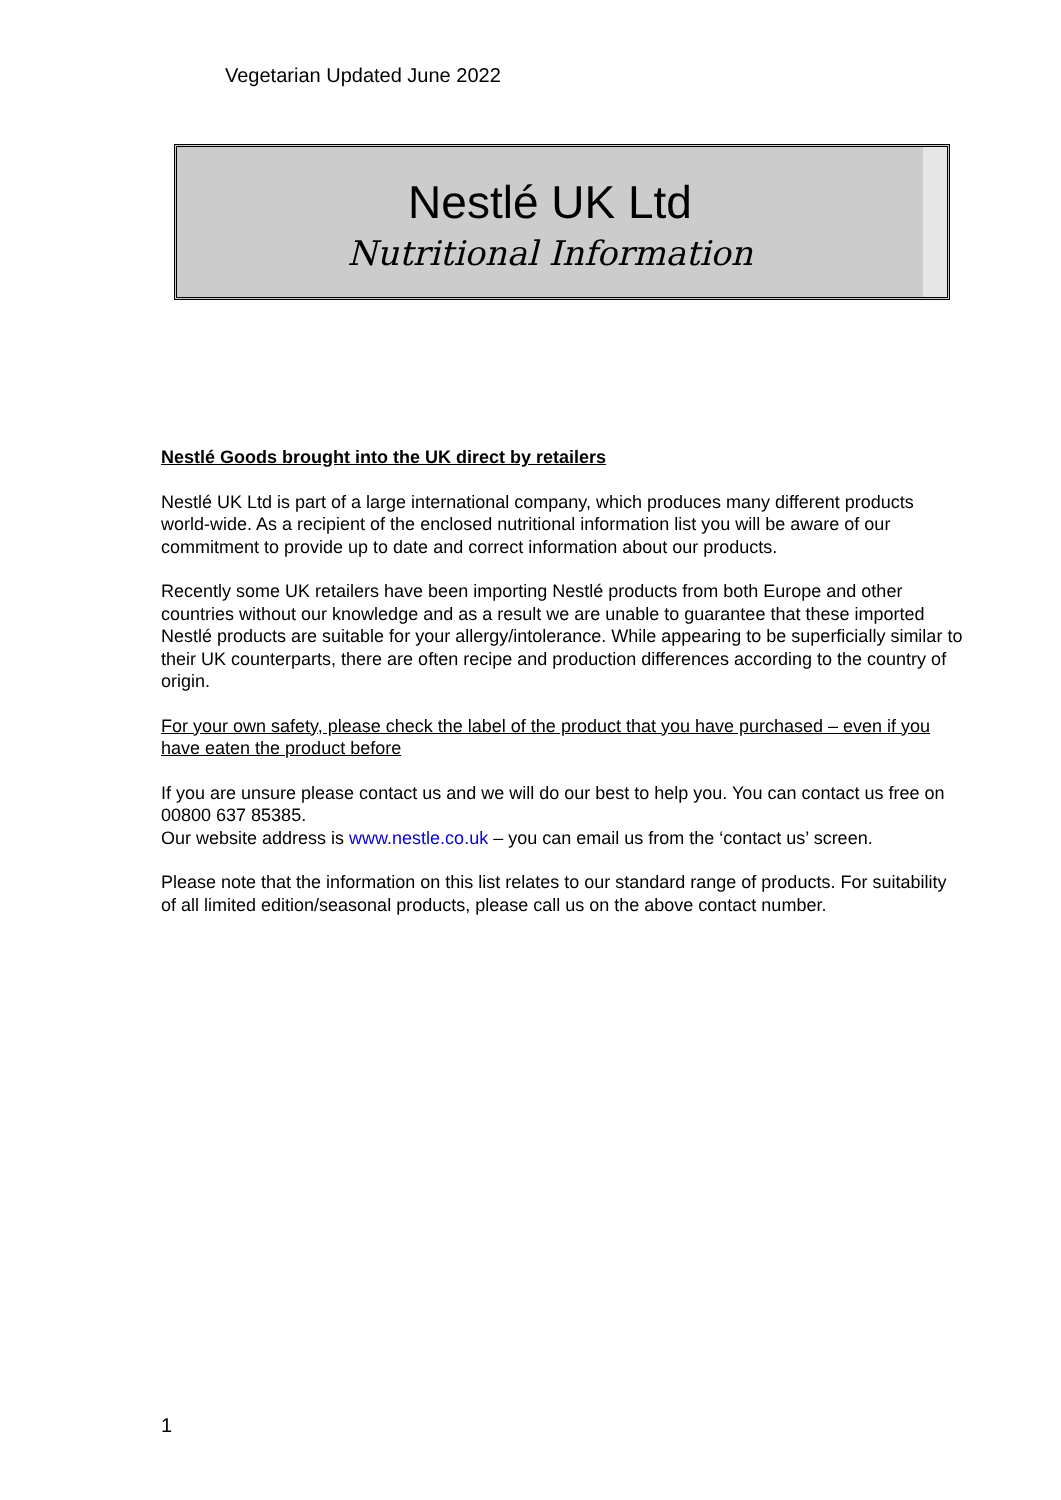Vegetarian Updated June 2022
Nestlé UK Ltd
Nutritional Information
Nestlé Goods brought into the UK direct by retailers
Nestlé UK Ltd is part of a large international company, which produces many different products world-wide. As a recipient of the enclosed nutritional information list you will be aware of our commitment to provide up to date and correct information about our products.
Recently some UK retailers have been importing Nestlé products from both Europe and other countries without our knowledge and as a result we are unable to guarantee that these imported Nestlé products are suitable for your allergy/intolerance. While appearing to be superficially similar to their UK counterparts, there are often recipe and production differences according to the country of origin.
For your own safety, please check the label of the product that you have purchased – even if you have eaten the product before
If you are unsure please contact us and we will do our best to help you. You can contact us free on 00800 637 85385.
Our website address is www.nestle.co.uk – you can email us from the ‘contact us’ screen.
Please note that the information on this list relates to our standard range of products. For suitability of all limited edition/seasonal products, please call us on the above contact number.
1